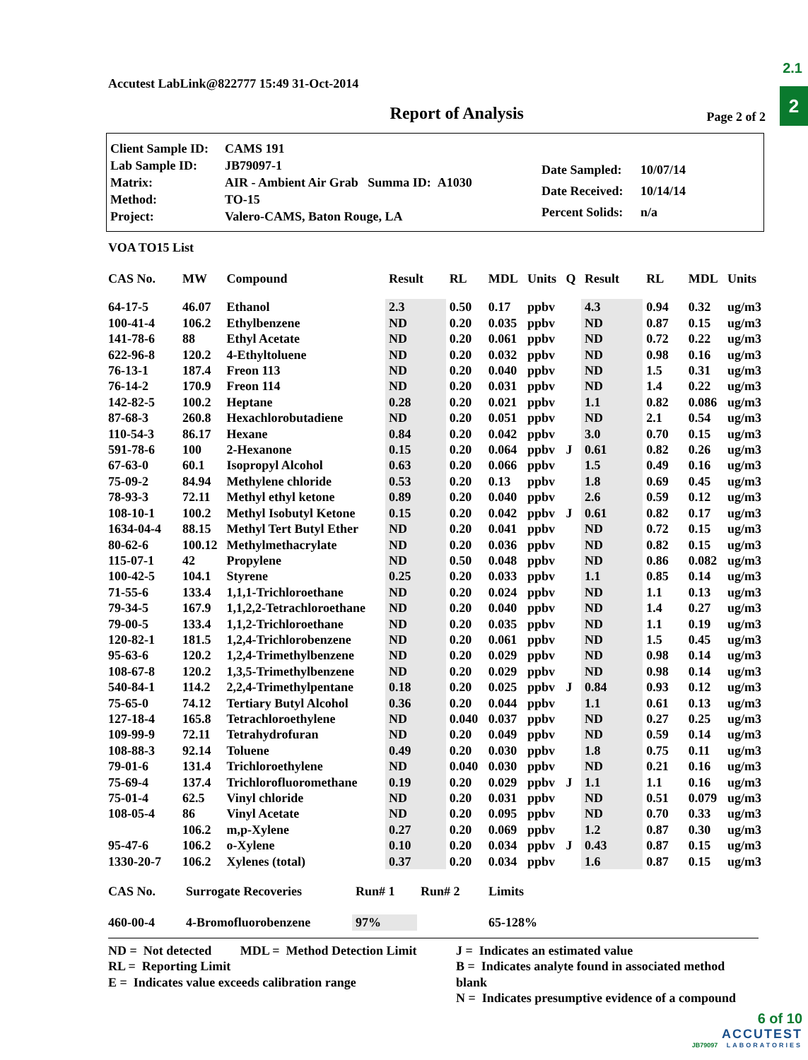2.1
2
Accutest LabLink@822777 15:49 31-Oct-2014
Report of Analysis
Page 2 of 2
| Client Sample ID: | CAMS 191 |
| Lab Sample ID: | JB79097-1 |
| Matrix: | AIR - Ambient Air Grab Summa ID: A1030 |
| Method: | TO-15 |
| Project: | Valero-CAMS, Baton Rouge, LA |
| Date Sampled: | 10/07/14 |
| Date Received: | 10/14/14 |
| Percent Solids: | n/a |
VOA TO15 List
| CAS No. | MW | Compound | Result | RL | MDL | Units | Q | Result | RL | MDL | Units |
| --- | --- | --- | --- | --- | --- | --- | --- | --- | --- | --- | --- |
| 64-17-5 | 46.07 | Ethanol | 2.3 | 0.50 | 0.17 | ppbv | | 4.3 | 0.94 | 0.32 | ug/m3 |
| 100-41-4 | 106.2 | Ethylbenzene | ND | 0.20 | 0.035 | ppbv | | ND | 0.87 | 0.15 | ug/m3 |
| 141-78-6 | 88 | Ethyl Acetate | ND | 0.20 | 0.061 | ppbv | | ND | 0.72 | 0.22 | ug/m3 |
| 622-96-8 | 120.2 | 4-Ethyltoluene | ND | 0.20 | 0.032 | ppbv | | ND | 0.98 | 0.16 | ug/m3 |
| 76-13-1 | 187.4 | Freon 113 | ND | 0.20 | 0.040 | ppbv | | ND | 1.5 | 0.31 | ug/m3 |
| 76-14-2 | 170.9 | Freon 114 | ND | 0.20 | 0.031 | ppbv | | ND | 1.4 | 0.22 | ug/m3 |
| 142-82-5 | 100.2 | Heptane | 0.28 | 0.20 | 0.021 | ppbv | | 1.1 | 0.82 | 0.086 | ug/m3 |
| 87-68-3 | 260.8 | Hexachlorobutadiene | ND | 0.20 | 0.051 | ppbv | | ND | 2.1 | 0.54 | ug/m3 |
| 110-54-3 | 86.17 | Hexane | 0.84 | 0.20 | 0.042 | ppbv | | 3.0 | 0.70 | 0.15 | ug/m3 |
| 591-78-6 | 100 | 2-Hexanone | 0.15 | 0.20 | 0.064 | ppbv | J | 0.61 | 0.82 | 0.26 | ug/m3 |
| 67-63-0 | 60.1 | Isopropyl Alcohol | 0.63 | 0.20 | 0.066 | ppbv | | 1.5 | 0.49 | 0.16 | ug/m3 |
| 75-09-2 | 84.94 | Methylene chloride | 0.53 | 0.20 | 0.13 | ppbv | | 1.8 | 0.69 | 0.45 | ug/m3 |
| 78-93-3 | 72.11 | Methyl ethyl ketone | 0.89 | 0.20 | 0.040 | ppbv | | 2.6 | 0.59 | 0.12 | ug/m3 |
| 108-10-1 | 100.2 | Methyl Isobutyl Ketone | 0.15 | 0.20 | 0.042 | ppbv | J | 0.61 | 0.82 | 0.17 | ug/m3 |
| 1634-04-4 | 88.15 | Methyl Tert Butyl Ether | ND | 0.20 | 0.041 | ppbv | | ND | 0.72 | 0.15 | ug/m3 |
| 80-62-6 | 100.12 | Methylmethacrylate | ND | 0.20 | 0.036 | ppbv | | ND | 0.82 | 0.15 | ug/m3 |
| 115-07-1 | 42 | Propylene | ND | 0.50 | 0.048 | ppbv | | ND | 0.86 | 0.082 | ug/m3 |
| 100-42-5 | 104.1 | Styrene | 0.25 | 0.20 | 0.033 | ppbv | | 1.1 | 0.85 | 0.14 | ug/m3 |
| 71-55-6 | 133.4 | 1,1,1-Trichloroethane | ND | 0.20 | 0.024 | ppbv | | ND | 1.1 | 0.13 | ug/m3 |
| 79-34-5 | 167.9 | 1,1,2,2-Tetrachloroethane | ND | 0.20 | 0.040 | ppbv | | ND | 1.4 | 0.27 | ug/m3 |
| 79-00-5 | 133.4 | 1,1,2-Trichloroethane | ND | 0.20 | 0.035 | ppbv | | ND | 1.1 | 0.19 | ug/m3 |
| 120-82-1 | 181.5 | 1,2,4-Trichlorobenzene | ND | 0.20 | 0.061 | ppbv | | ND | 1.5 | 0.45 | ug/m3 |
| 95-63-6 | 120.2 | 1,2,4-Trimethylbenzene | ND | 0.20 | 0.029 | ppbv | | ND | 0.98 | 0.14 | ug/m3 |
| 108-67-8 | 120.2 | 1,3,5-Trimethylbenzene | ND | 0.20 | 0.029 | ppbv | | ND | 0.98 | 0.14 | ug/m3 |
| 540-84-1 | 114.2 | 2,2,4-Trimethylpentane | 0.18 | 0.20 | 0.025 | ppbv | J | 0.84 | 0.93 | 0.12 | ug/m3 |
| 75-65-0 | 74.12 | Tertiary Butyl Alcohol | 0.36 | 0.20 | 0.044 | ppbv | | 1.1 | 0.61 | 0.13 | ug/m3 |
| 127-18-4 | 165.8 | Tetrachloroethylene | ND | 0.040 | 0.037 | ppbv | | ND | 0.27 | 0.25 | ug/m3 |
| 109-99-9 | 72.11 | Tetrahydrofuran | ND | 0.20 | 0.049 | ppbv | | ND | 0.59 | 0.14 | ug/m3 |
| 108-88-3 | 92.14 | Toluene | 0.49 | 0.20 | 0.030 | ppbv | | 1.8 | 0.75 | 0.11 | ug/m3 |
| 79-01-6 | 131.4 | Trichloroethylene | ND | 0.040 | 0.030 | ppbv | | ND | 0.21 | 0.16 | ug/m3 |
| 75-69-4 | 137.4 | Trichlorofluoromethane | 0.19 | 0.20 | 0.029 | ppbv | J | 1.1 | 1.1 | 0.16 | ug/m3 |
| 75-01-4 | 62.5 | Vinyl chloride | ND | 0.20 | 0.031 | ppbv | | ND | 0.51 | 0.079 | ug/m3 |
| 108-05-4 | 86 | Vinyl Acetate | ND | 0.20 | 0.095 | ppbv | | ND | 0.70 | 0.33 | ug/m3 |
| | 106.2 | m,p-Xylene | 0.27 | 0.20 | 0.069 | ppbv | | 1.2 | 0.87 | 0.30 | ug/m3 |
| 95-47-6 | 106.2 | o-Xylene | 0.10 | 0.20 | 0.034 | ppbv | J | 0.43 | 0.87 | 0.15 | ug/m3 |
| 1330-20-7 | 106.2 | Xylenes (total) | 0.37 | 0.20 | 0.034 | ppbv | | 1.6 | 0.87 | 0.15 | ug/m3 |
| CAS No. | Surrogate Recoveries | Run# 1 | Run# 2 | Limits |
| --- | --- | --- | --- | --- |
| 460-00-4 | 4-Bromofluorobenzene | 97% | | 65-128% |
ND = Not detected MDL = Method Detection Limit
RL = Reporting Limit
E = Indicates value exceeds calibration range
J = Indicates an estimated value
B = Indicates analyte found in associated method blank
N = Indicates presumptive evidence of a compound
6 of 10
ACCUTEST
JB79097 LABORATORIES